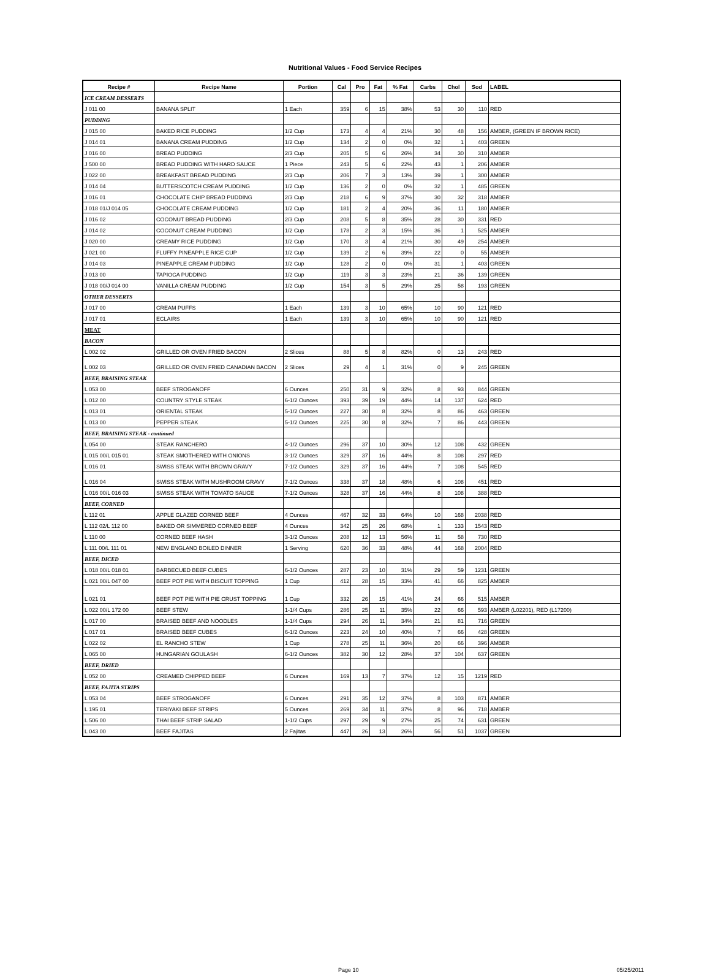Nutritional Values - Food Service Recipes
| Recipe # | Recipe Name | Portion | Cal | Pro | Fat | % Fat | Carbs | Chol | Sod | LABEL |
| --- | --- | --- | --- | --- | --- | --- | --- | --- | --- | --- |
| ICE CREAM DESSERTS | | | | | | | | | | |
| J 011 00 | BANANA SPLIT | 1 Each | 359 | 6 | 15 | 38% | 53 | 30 | 110 | RED |
| PUDDING | | | | | | | | | | |
| J 015 00 | BAKED RICE PUDDING | 1/2 Cup | 173 | 4 | 4 | 21% | 30 | 48 | 156 | AMBER, (GREEN IF BROWN RICE) |
| J 014 01 | BANANA CREAM PUDDING | 1/2 Cup | 134 | 2 | 0 | 0% | 32 | 1 | 403 | GREEN |
| J 016 00 | BREAD PUDDING | 2/3 Cup | 205 | 5 | 6 | 26% | 34 | 30 | 310 | AMBER |
| J 500 00 | BREAD PUDDING WITH HARD SAUCE | 1 Piece | 243 | 5 | 6 | 22% | 43 | 1 | 206 | AMBER |
| J 022 00 | BREAKFAST BREAD PUDDING | 2/3 Cup | 206 | 7 | 3 | 13% | 39 | 1 | 300 | AMBER |
| J 014 04 | BUTTERSCOTCH CREAM PUDDING | 1/2 Cup | 136 | 2 | 0 | 0% | 32 | 1 | 485 | GREEN |
| J 016 01 | CHOCOLATE CHIP BREAD PUDDING | 2/3 Cup | 218 | 6 | 9 | 37% | 30 | 32 | 318 | AMBER |
| J 018 01/J 014 05 | CHOCOLATE CREAM PUDDING | 1/2 Cup | 181 | 2 | 4 | 20% | 36 | 11 | 180 | AMBER |
| J 016 02 | COCONUT BREAD PUDDING | 2/3 Cup | 208 | 5 | 8 | 35% | 28 | 30 | 331 | RED |
| J 014 02 | COCONUT CREAM PUDDING | 1/2 Cup | 178 | 2 | 3 | 15% | 36 | 1 | 525 | AMBER |
| J 020 00 | CREAMY RICE PUDDING | 1/2 Cup | 170 | 3 | 4 | 21% | 30 | 49 | 254 | AMBER |
| J 021 00 | FLUFFY PINEAPPLE RICE CUP | 1/2 Cup | 139 | 2 | 6 | 39% | 22 | 0 | 55 | AMBER |
| J 014 03 | PINEAPPLE CREAM PUDDING | 1/2 Cup | 128 | 2 | 0 | 0% | 31 | 1 | 403 | GREEN |
| J 013 00 | TAPIOCA PUDDING | 1/2 Cup | 119 | 3 | 3 | 23% | 21 | 36 | 139 | GREEN |
| J 018 00/J 014 00 | VANILLA CREAM PUDDING | 1/2 Cup | 154 | 3 | 5 | 29% | 25 | 58 | 193 | GREEN |
| OTHER DESSERTS | | | | | | | | | | |
| J 017 00 | CREAM PUFFS | 1 Each | 139 | 3 | 10 | 65% | 10 | 90 | 121 | RED |
| J 017 01 | ECLAIRS | 1 Each | 139 | 3 | 10 | 65% | 10 | 90 | 121 | RED |
| MEAT | | | | | | | | | | |
| BACON | | | | | | | | | | |
| L 002 02 | GRILLED OR OVEN FRIED BACON | 2 Slices | 88 | 5 | 8 | 82% | 0 | 13 | 243 | RED |
| L 002 03 | GRILLED OR OVEN FRIED CANADIAN BACON | 2 Slices | 29 | 4 | 1 | 31% | 0 | 9 | 245 | GREEN |
| BEEF, BRAISING STEAK | | | | | | | | | | |
| L 053 00 | BEEF STROGANOFF | 6 Ounces | 250 | 31 | 9 | 32% | 8 | 93 | 844 | GREEN |
| L 012 00 | COUNTRY STYLE STEAK | 6-1/2 Ounces | 393 | 39 | 19 | 44% | 14 | 137 | 624 | RED |
| L 013 01 | ORIENTAL STEAK | 5-1/2 Ounces | 227 | 30 | 8 | 32% | 8 | 86 | 463 | GREEN |
| L 013 00 | PEPPER STEAK | 5-1/2 Ounces | 225 | 30 | 8 | 32% | 7 | 86 | 443 | GREEN |
| BEEF, BRAISING STEAK - continued | | | | | | | | | | |
| L 054 00 | STEAK RANCHERO | 4-1/2 Ounces | 296 | 37 | 10 | 30% | 12 | 108 | 432 | GREEN |
| L 015 00/L 015 01 | STEAK SMOTHERED WITH ONIONS | 3-1/2 Ounces | 329 | 37 | 16 | 44% | 8 | 108 | 297 | RED |
| L 016 01 | SWISS STEAK WITH BROWN GRAVY | 7-1/2 Ounces | 329 | 37 | 16 | 44% | 7 | 108 | 545 | RED |
| L 016 04 | SWISS STEAK WITH MUSHROOM GRAVY | 7-1/2 Ounces | 338 | 37 | 18 | 48% | 6 | 108 | 451 | RED |
| L 016 00/L 016 03 | SWISS STEAK WITH TOMATO SAUCE | 7-1/2 Ounces | 328 | 37 | 16 | 44% | 8 | 108 | 388 | RED |
| BEEF, CORNED | | | | | | | | | | |
| L 112 01 | APPLE GLAZED CORNED BEEF | 4 Ounces | 467 | 32 | 33 | 64% | 10 | 168 | 2038 | RED |
| L 112 02/L 112 00 | BAKED OR SIMMERED CORNED BEEF | 4 Ounces | 342 | 25 | 26 | 68% | 1 | 133 | 1543 | RED |
| L 110 00 | CORNED BEEF HASH | 3-1/2 Ounces | 208 | 12 | 13 | 56% | 11 | 58 | 730 | RED |
| L 111 00/L 111 01 | NEW ENGLAND BOILED DINNER | 1 Serving | 620 | 36 | 33 | 48% | 44 | 168 | 2004 | RED |
| BEEF, DICED | | | | | | | | | | |
| L 018 00/L 018 01 | BARBECUED BEEF CUBES | 6-1/2 Ounces | 287 | 23 | 10 | 31% | 29 | 59 | 1231 | GREEN |
| L 021 00/L 047 00 | BEEF POT PIE WITH BISCUIT TOPPING | 1 Cup | 412 | 28 | 15 | 33% | 41 | 66 | 825 | AMBER |
| L 021 01 | BEEF POT PIE WITH PIE CRUST TOPPING | 1 Cup | 332 | 26 | 15 | 41% | 24 | 66 | 515 | AMBER |
| L 022 00/L 172 00 | BEEF STEW | 1-1/4 Cups | 286 | 25 | 11 | 35% | 22 | 66 | 593 | AMBER (L02201), RED (L17200) |
| L 017 00 | BRAISED BEEF AND NOODLES | 1-1/4 Cups | 294 | 26 | 11 | 34% | 21 | 81 | 716 | GREEN |
| L 017 01 | BRAISED BEEF CUBES | 6-1/2 Ounces | 223 | 24 | 10 | 40% | 7 | 66 | 428 | GREEN |
| L 022 02 | EL RANCHO STEW | 1 Cup | 278 | 25 | 11 | 36% | 20 | 66 | 396 | AMBER |
| L 065 00 | HUNGARIAN GOULASH | 6-1/2 Ounces | 382 | 30 | 12 | 28% | 37 | 104 | 637 | GREEN |
| BEEF, DRIED | | | | | | | | | | |
| L 052 00 | CREAMED CHIPPED BEEF | 6 Ounces | 169 | 13 | 7 | 37% | 12 | 15 | 1219 | RED |
| BEEF, FAJITA STRIPS | | | | | | | | | | |
| L 053 04 | BEEF STROGANOFF | 6 Ounces | 291 | 35 | 12 | 37% | 8 | 103 | 871 | AMBER |
| L 195 01 | TERIYAKI BEEF STRIPS | 5 Ounces | 269 | 34 | 11 | 37% | 8 | 96 | 718 | AMBER |
| L 506 00 | THAI BEEF STRIP SALAD | 1-1/2 Cups | 297 | 29 | 9 | 27% | 25 | 74 | 631 | GREEN |
| L 043 00 | BEEF FAJITAS | 2 Fajitas | 447 | 26 | 13 | 26% | 56 | 51 | 1037 | GREEN |
Page 10 05/25/2011